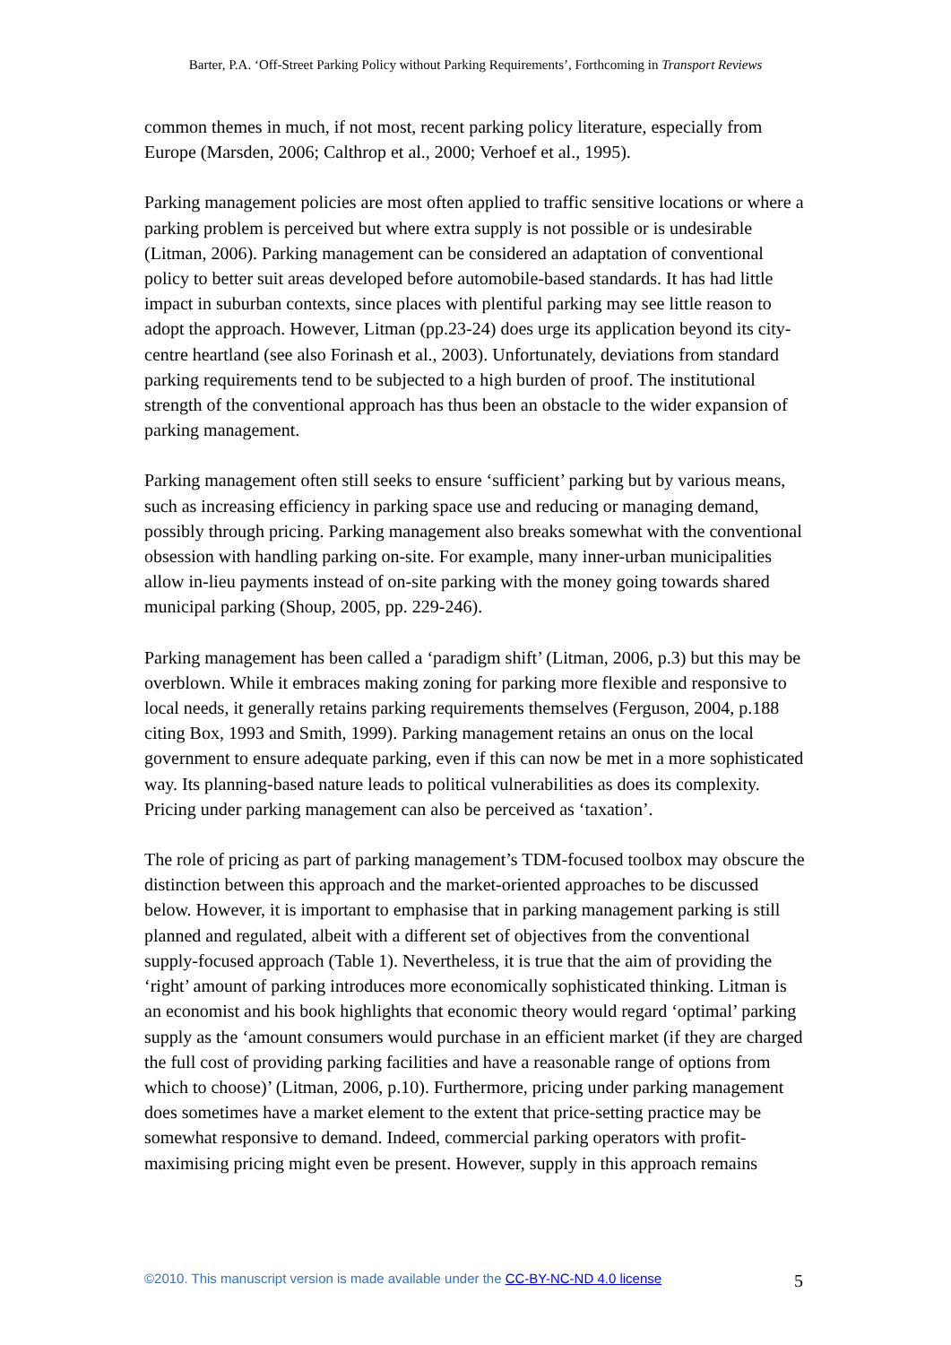Barter, P.A. ‘Off-Street Parking Policy without Parking Requirements’, Forthcoming in Transport Reviews
common themes in much, if not most, recent parking policy literature, especially from Europe (Marsden, 2006; Calthrop et al., 2000; Verhoef et al., 1995).
Parking management policies are most often applied to traffic sensitive locations or where a parking problem is perceived but where extra supply is not possible or is undesirable (Litman, 2006). Parking management can be considered an adaptation of conventional policy to better suit areas developed before automobile-based standards. It has had little impact in suburban contexts, since places with plentiful parking may see little reason to adopt the approach. However, Litman (pp.23-24) does urge its application beyond its city-centre heartland (see also Forinash et al., 2003). Unfortunately, deviations from standard parking requirements tend to be subjected to a high burden of proof. The institutional strength of the conventional approach has thus been an obstacle to the wider expansion of parking management.
Parking management often still seeks to ensure ‘sufficient’ parking but by various means, such as increasing efficiency in parking space use and reducing or managing demand, possibly through pricing. Parking management also breaks somewhat with the conventional obsession with handling parking on-site. For example, many inner-urban municipalities allow in-lieu payments instead of on-site parking with the money going towards shared municipal parking (Shoup, 2005, pp. 229-246).
Parking management has been called a ‘paradigm shift’ (Litman, 2006, p.3) but this may be overblown. While it embraces making zoning for parking more flexible and responsive to local needs, it generally retains parking requirements themselves (Ferguson, 2004, p.188 citing Box, 1993 and Smith, 1999). Parking management retains an onus on the local government to ensure adequate parking, even if this can now be met in a more sophisticated way. Its planning-based nature leads to political vulnerabilities as does its complexity. Pricing under parking management can also be perceived as ‘taxation’.
The role of pricing as part of parking management’s TDM-focused toolbox may obscure the distinction between this approach and the market-oriented approaches to be discussed below. However, it is important to emphasise that in parking management parking is still planned and regulated, albeit with a different set of objectives from the conventional supply-focused approach (Table 1). Nevertheless, it is true that the aim of providing the ‘right’ amount of parking introduces more economically sophisticated thinking. Litman is an economist and his book highlights that economic theory would regard ‘optimal’ parking supply as the ‘amount consumers would purchase in an efficient market (if they are charged the full cost of providing parking facilities and have a reasonable range of options from which to choose)’ (Litman, 2006, p.10). Furthermore, pricing under parking management does sometimes have a market element to the extent that price-setting practice may be somewhat responsive to demand. Indeed, commercial parking operators with profit-maximising pricing might even be present. However, supply in this approach remains
©2010. This manuscript version is made available under the CC-BY-NC-ND 4.0 license 5